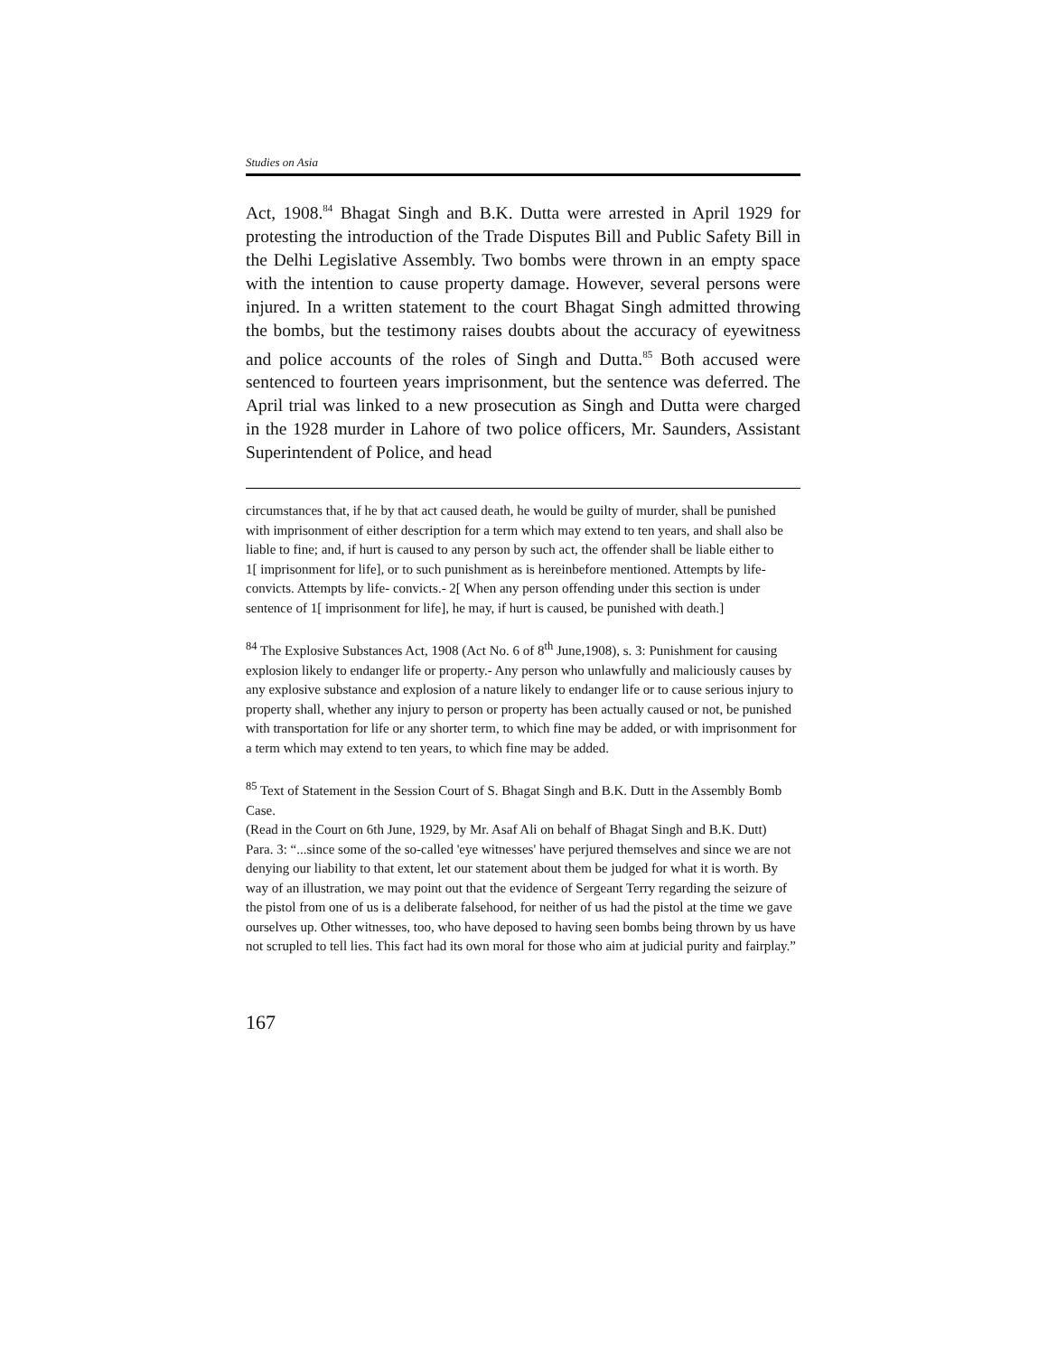Studies on Asia
Act, 1908.<sup>84</sup> Bhagat Singh and B.K. Dutta were arrested in April 1929 for protesting the introduction of the Trade Disputes Bill and Public Safety Bill in the Delhi Legislative Assembly. Two bombs were thrown in an empty space with the intention to cause property damage. However, several persons were injured. In a written statement to the court Bhagat Singh admitted throwing the bombs, but the testimony raises doubts about the accuracy of eyewitness and police accounts of the roles of Singh and Dutta.<sup>85</sup> Both accused were sentenced to fourteen years imprisonment, but the sentence was deferred. The April trial was linked to a new prosecution as Singh and Dutta were charged in the 1928 murder in Lahore of two police officers, Mr. Saunders, Assistant Superintendent of Police, and head
circumstances that, if he by that act caused death, he would be guilty of murder, shall be punished with imprisonment of either description for a term which may extend to ten years, and shall also be liable to fine; and, if hurt is caused to any person by such act, the offender shall be liable either to
1[ imprisonment for life], or to such punishment as is hereinbefore mentioned. Attempts by life- convicts. Attempts by life- convicts.- 2[ When any person offending under this section is under sentence of 1[ imprisonment for life], he may, if hurt is caused, be punished with death.]
<sup>84</sup> The Explosive Substances Act, 1908 (Act No. 6 of 8<sup>th</sup> June,1908), s. 3: Punishment for causing explosion likely to endanger life or property.- Any person who unlawfully and maliciously causes by any explosive substance and explosion of a nature likely to endanger life or to cause serious injury to property shall, whether any injury to person or property has been actually caused or not, be punished with transportation for life or any shorter term, to which fine may be added, or with imprisonment for a term which may extend to ten years, to which fine may be added.
<sup>85</sup> Text of Statement in the Session Court of S. Bhagat Singh and B.K. Dutt in the Assembly Bomb Case.
(Read in the Court on 6th June, 1929, by Mr. Asaf Ali on behalf of Bhagat Singh and B.K. Dutt)
Para. 3: “...since some of the so-called 'eye witnesses' have perjured themselves and since we are not denying our liability to that extent, let our statement about them be judged for what it is worth. By way of an illustration, we may point out that the evidence of Sergeant Terry regarding the seizure of the pistol from one of us is a deliberate falsehood, for neither of us had the pistol at the time we gave ourselves up. Other witnesses, too, who have deposed to having seen bombs being thrown by us have not scrupled to tell lies. This fact had its own moral for those who aim at judicial purity and fairplay.”
167